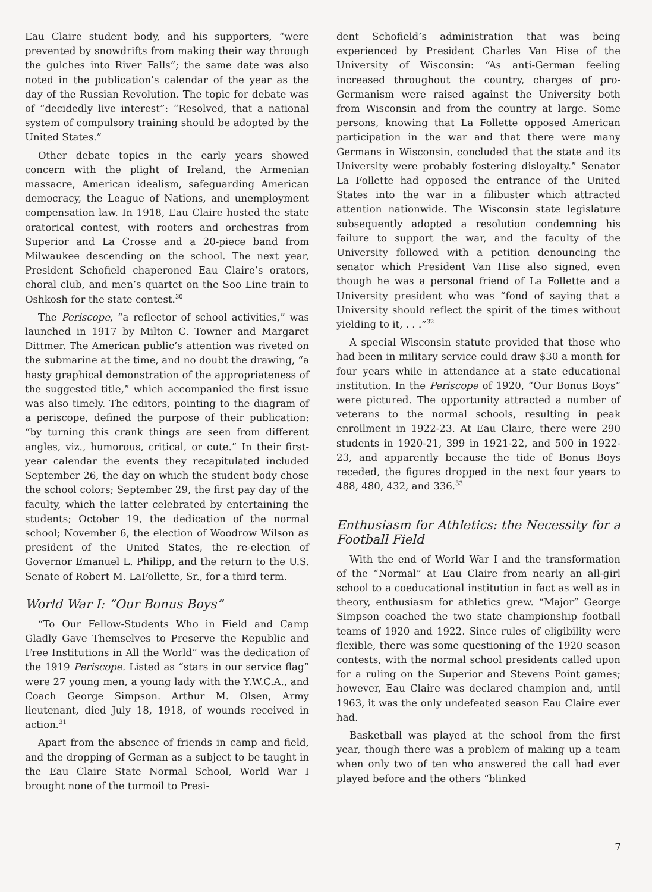Eau Claire student body, and his supporters, “were prevented by snowdrifts from making their way through the gulches into River Falls”; the same date was also noted in the publication’s calendar of the year as the day of the Russian Revolution. The topic for debate was of “decidedly live interest”: “Resolved, that a national system of compulsory training should be adopted by the United States.”
Other debate topics in the early years showed concern with the plight of Ireland, the Armenian massacre, American idealism, safeguarding American democracy, the League of Nations, and unemployment compensation law. In 1918, Eau Claire hosted the state oratorical contest, with rooters and orchestras from Superior and La Crosse and a 20-piece band from Milwaukee descending on the school. The next year, President Schofield chaperoned Eau Claire’s orators, choral club, and men’s quartet on the Soo Line train to Oshkosh for the state contest.<sup>30</sup>
The Periscope, “a reflector of school activities,” was launched in 1917 by Milton C. Towner and Margaret Dittmer. The American public’s attention was riveted on the submarine at the time, and no doubt the drawing, “a hasty graphical demonstration of the appropriateness of the suggested title,” which accompanied the first issue was also timely. The editors, pointing to the diagram of a periscope, defined the purpose of their publication: “by turning this crank things are seen from different angles, viz., humorous, critical, or cute.” In their first-year calendar the events they recapitulated included September 26, the day on which the student body chose the school colors; September 29, the first pay day of the faculty, which the latter celebrated by entertaining the students; October 19, the dedication of the normal school; November 6, the election of Woodrow Wilson as president of the United States, the re-election of Governor Emanuel L. Philipp, and the return to the U.S. Senate of Robert M. LaFollette, Sr., for a third term.
World War I: “Our Bonus Boys”
“To Our Fellow-Students Who in Field and Camp Gladly Gave Themselves to Preserve the Republic and Free Institutions in All the World” was the dedication of the 1919 Periscope. Listed as “stars in our service flag” were 27 young men, a young lady with the Y.W.C.A., and Coach George Simpson. Arthur M. Olsen, Army lieutenant, died July 18, 1918, of wounds received in action.<sup>31</sup>
Apart from the absence of friends in camp and field, and the dropping of German as a subject to be taught in the Eau Claire State Normal School, World War I brought none of the turmoil to Presi-
dent Schofield’s administration that was being experienced by President Charles Van Hise of the University of Wisconsin: “As anti-German feeling increased throughout the country, charges of pro-Germanism were raised against the University both from Wisconsin and from the country at large. Some persons, knowing that La Follette opposed American participation in the war and that there were many Germans in Wisconsin, concluded that the state and its University were probably fostering disloyalty.” Senator La Follette had opposed the entrance of the United States into the war in a filibuster which attracted attention nationwide. The Wisconsin state legislature subsequently adopted a resolution condemning his failure to support the war, and the faculty of the University followed with a petition denouncing the senator which President Van Hise also signed, even though he was a personal friend of La Follette and a University president who was “fond of saying that a University should reflect the spirit of the times without yielding to it, . . .”<sup>32</sup>
A special Wisconsin statute provided that those who had been in military service could draw $30 a month for four years while in attendance at a state educational institution. In the Periscope of 1920, “Our Bonus Boys” were pictured. The opportunity attracted a number of veterans to the normal schools, resulting in peak enrollment in 1922-23. At Eau Claire, there were 290 students in 1920-21, 399 in 1921-22, and 500 in 1922-23, and apparently because the tide of Bonus Boys receded, the figures dropped in the next four years to 488, 480, 432, and 336.<sup>33</sup>
Enthusiasm for Athletics: the Necessity for a Football Field
With the end of World War I and the transformation of the “Normal” at Eau Claire from nearly an all-girl school to a coeducational institution in fact as well as in theory, enthusiasm for athletics grew. “Major” George Simpson coached the two state championship football teams of 1920 and 1922. Since rules of eligibility were flexible, there was some questioning of the 1920 season contests, with the normal school presidents called upon for a ruling on the Superior and Stevens Point games; however, Eau Claire was declared champion and, until 1963, it was the only undefeated season Eau Claire ever had.
Basketball was played at the school from the first year, though there was a problem of making up a team when only two of ten who answered the call had ever played before and the others “blinked
7